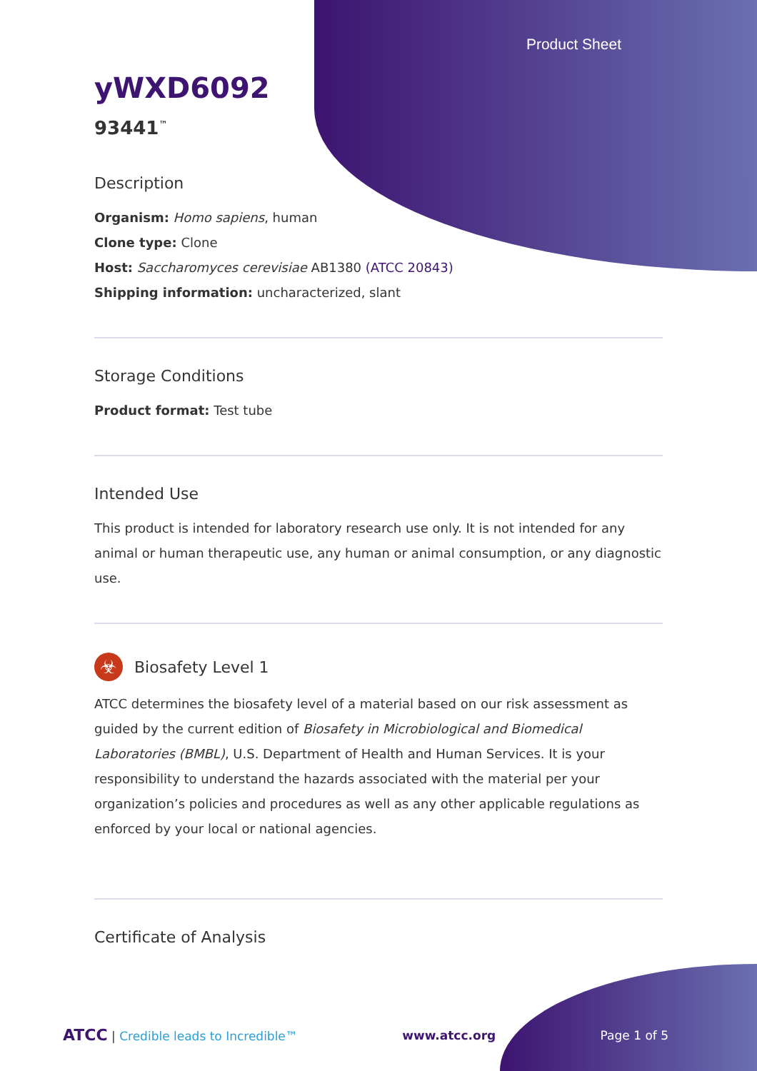Product Sheet
yWXD6092
93441<sup>™</sup>
Description
Organism: Homo sapiens, human
Clone type: Clone
Host: Saccharomyces cerevisiae AB1380 (ATCC 20843)
Shipping information: uncharacterized, slant
Storage Conditions
Product format: Test tube
Intended Use
This product is intended for laboratory research use only. It is not intended for any animal or human therapeutic use, any human or animal consumption, or any diagnostic use.
☣
Biosafety Level 1
ATCC determines the biosafety level of a material based on our risk assessment as guided by the current edition of Biosafety in Microbiological and Biomedical Laboratories (BMBL), U.S. Department of Health and Human Services. It is your responsibility to understand the hazards associated with the material per your organization’s policies and procedures as well as any other applicable regulations as enforced by your local or national agencies.
Certificate of Analysis
ATCC | Credible leads to Incredible™ www.atcc.org Page 1 of 5